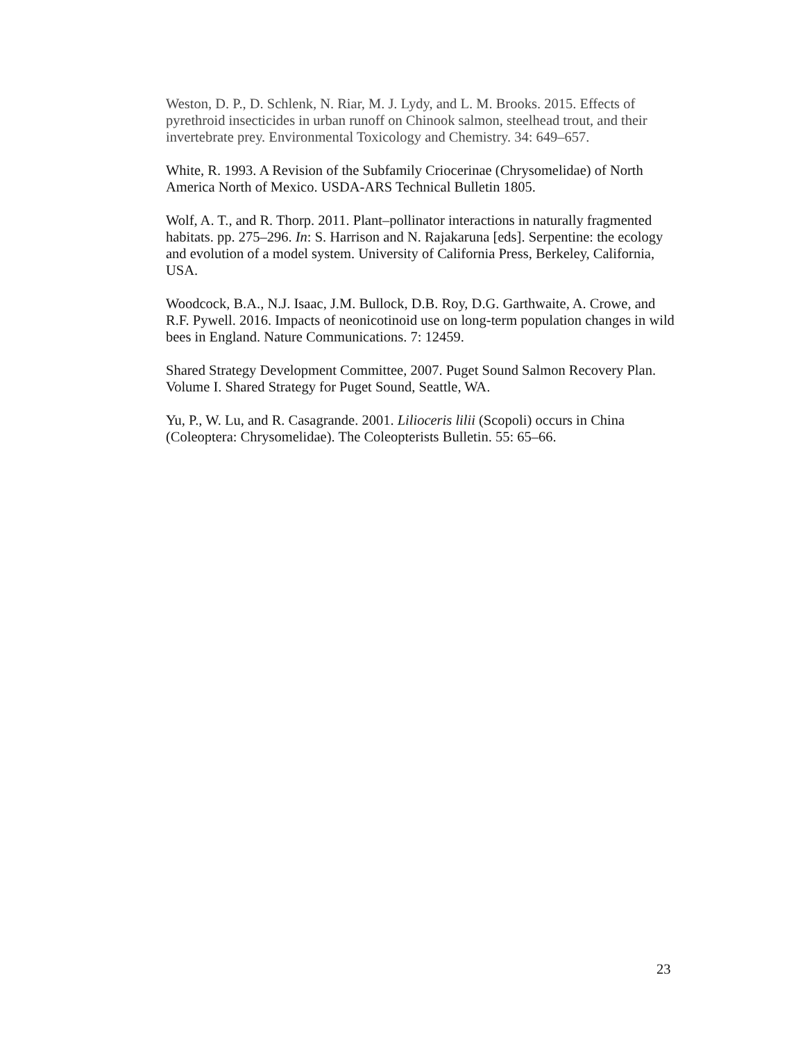Weston, D. P., D. Schlenk, N. Riar, M. J. Lydy, and L. M. Brooks. 2015. Effects of pyrethroid insecticides in urban runoff on Chinook salmon, steelhead trout, and their invertebrate prey. Environmental Toxicology and Chemistry. 34: 649–657.
White, R. 1993. A Revision of the Subfamily Criocerinae (Chrysomelidae) of North America North of Mexico. USDA-ARS Technical Bulletin 1805.
Wolf, A. T., and R. Thorp. 2011. Plant–pollinator interactions in naturally fragmented habitats. pp. 275–296. In: S. Harrison and N. Rajakaruna [eds]. Serpentine: the ecology and evolution of a model system. University of California Press, Berkeley, California, USA.
Woodcock, B.A., N.J. Isaac, J.M. Bullock, D.B. Roy, D.G. Garthwaite, A. Crowe, and R.F. Pywell. 2016. Impacts of neonicotinoid use on long-term population changes in wild bees in England. Nature Communications. 7: 12459.
Shared Strategy Development Committee, 2007. Puget Sound Salmon Recovery Plan. Volume I. Shared Strategy for Puget Sound, Seattle, WA.
Yu, P., W. Lu, and R. Casagrande. 2001. Lilioceris lilii (Scopoli) occurs in China (Coleoptera: Chrysomelidae). The Coleopterists Bulletin. 55: 65–66.
23